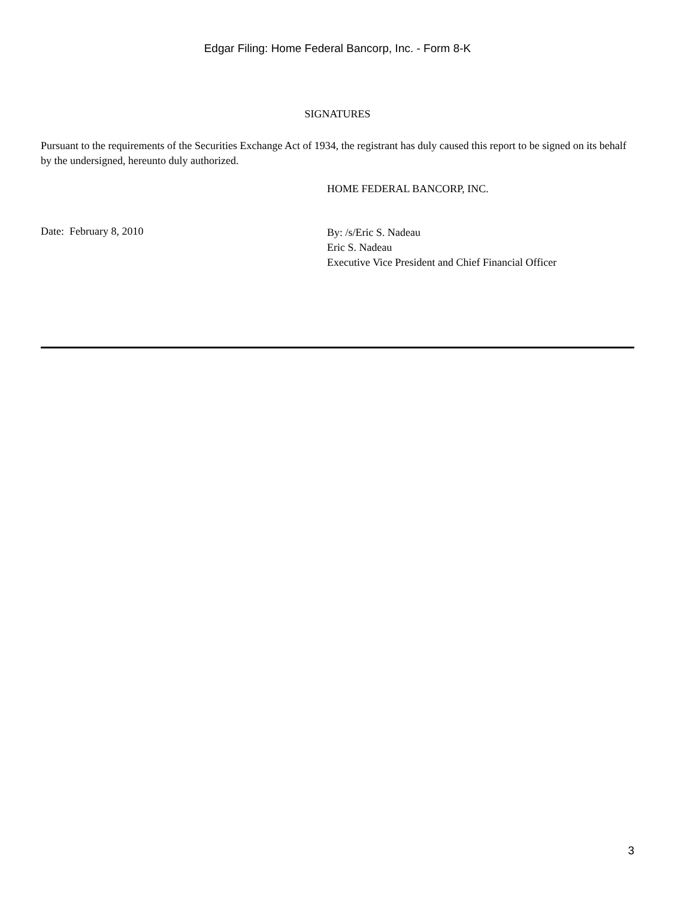Edgar Filing: Home Federal Bancorp, Inc. - Form 8-K
SIGNATURES
Pursuant to the requirements of the Securities Exchange Act of 1934, the registrant has duly caused this report to be signed on its behalf by the undersigned, hereunto duly authorized.
HOME FEDERAL BANCORP, INC.
Date: February 8, 2010
By: /s/Eric S. Nadeau
Eric S. Nadeau
Executive Vice President and Chief Financial Officer
3